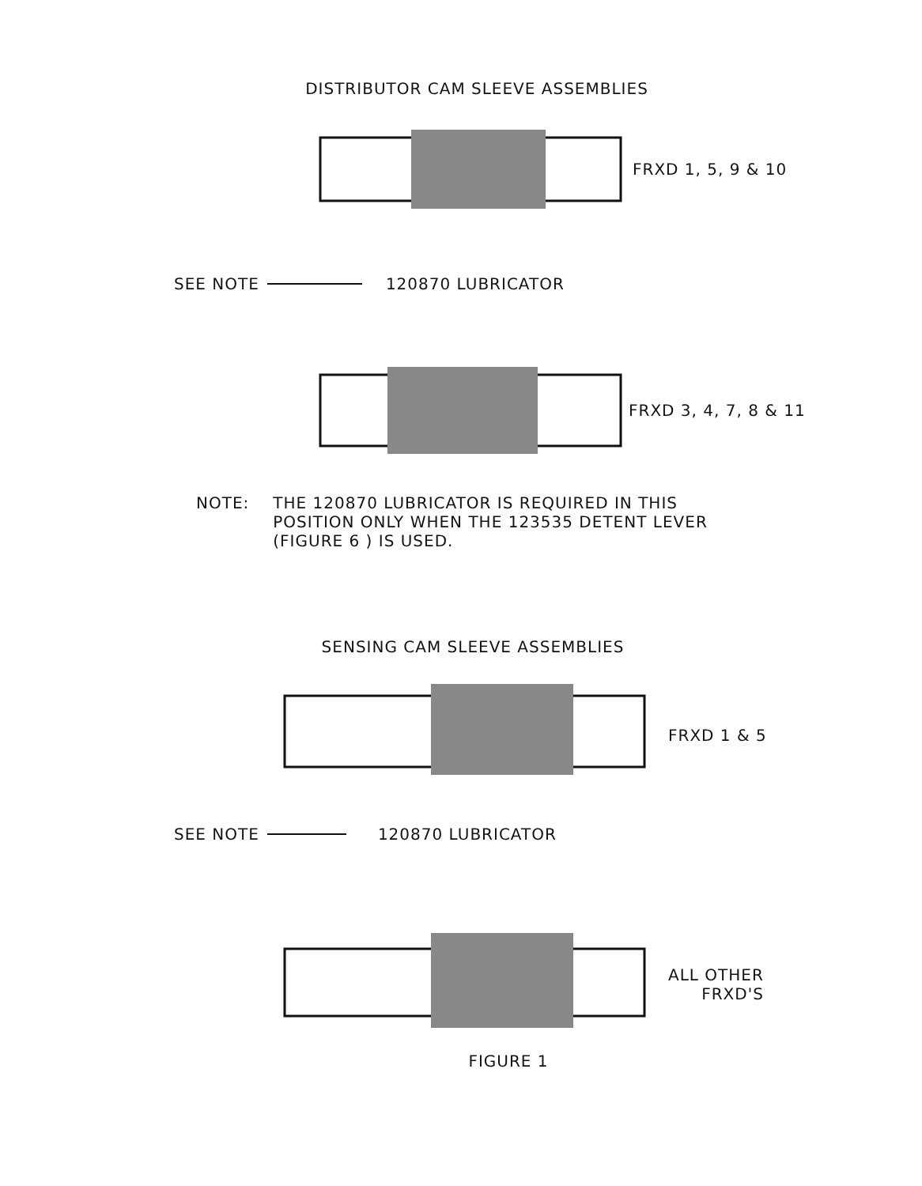DISTRIBUTOR CAM SLEEVE ASSEMBLIES
FRXD 1, 5, 9 & 10
SEE NOTE 120870 LUBRICATOR
FRXD 3, 4, 7, 8 & 11
NOTE: THE 120870 LUBRICATOR IS REQUIRED IN THIS
POSITION ONLY WHEN THE 123535 DETENT LEVER
(FIGURE 6 ) IS USED.
SENSING CAM SLEEVE ASSEMBLIES
FRXD 1 & 5
SEE NOTE 120870 LUBRICATOR
ALL OTHER
FRXD'S
FIGURE 1